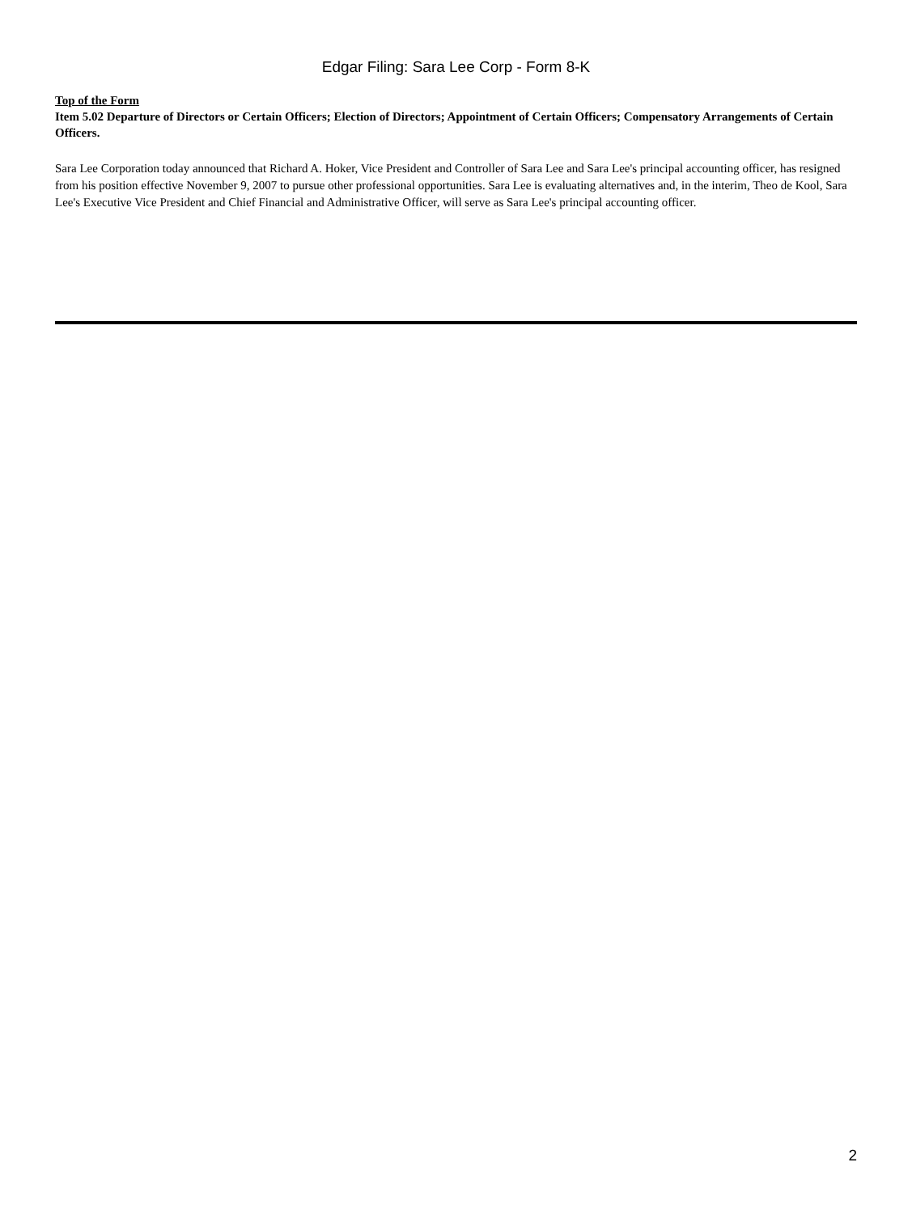Edgar Filing: Sara Lee Corp - Form 8-K
Top of the Form
Item 5.02 Departure of Directors or Certain Officers; Election of Directors; Appointment of Certain Officers; Compensatory Arrangements of Certain Officers.
Sara Lee Corporation today announced that Richard A. Hoker, Vice President and Controller of Sara Lee and Sara Lee's principal accounting officer, has resigned from his position effective November 9, 2007 to pursue other professional opportunities. Sara Lee is evaluating alternatives and, in the interim, Theo de Kool, Sara Lee's Executive Vice President and Chief Financial and Administrative Officer, will serve as Sara Lee's principal accounting officer.
2